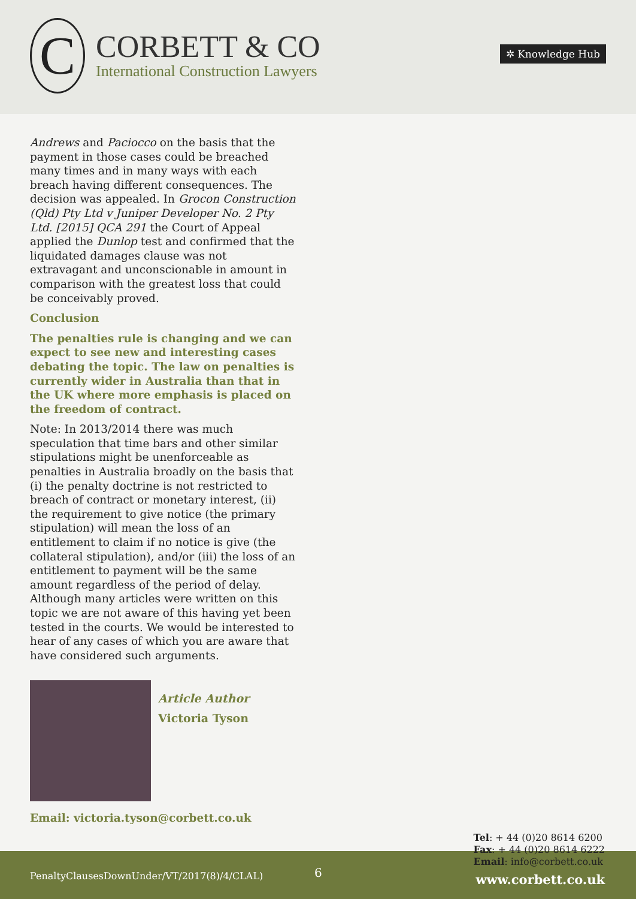C
CORBETT & CO
International Construction Lawyers
✲ Knowledge Hub
Andrews and Paciocco on the basis that the payment in those cases could be breached many times and in many ways with each breach having different consequences. The decision was appealed. In Grocon Construction (Qld) Pty Ltd v Juniper Developer No. 2 Pty Ltd. [2015] QCA 291 the Court of Appeal applied the Dunlop test and confirmed that the liquidated damages clause was not extravagant and unconscionable in amount in comparison with the greatest loss that could be conceivably proved.
Conclusion
The penalties rule is changing and we can expect to see new and interesting cases debating the topic. The law on penalties is currently wider in Australia than that in the UK where more emphasis is placed on the freedom of contract.
Note: In 2013/2014 there was much speculation that time bars and other similar stipulations might be unenforceable as penalties in Australia broadly on the basis that (i) the penalty doctrine is not restricted to breach of contract or monetary interest, (ii) the requirement to give notice (the primary stipulation) will mean the loss of an entitlement to claim if no notice is give (the collateral stipulation), and/or (iii) the loss of an entitlement to payment will be the same amount regardless of the period of delay. Although many articles were written on this topic we are not aware of this having yet been tested in the courts. We would be interested to hear of any cases of which you are aware that have considered such arguments.
Article Author
Victoria Tyson
Email: victoria.tyson@corbett.co.uk
Tel: + 44 (0)20 8614 6200
Fax: + 44 (0)20 8614 6222
Email: info@corbett.co.uk
PenaltyClausesDownUnder/VT/2017(8)/4/CLAL)
6 www.corbett.co.uk